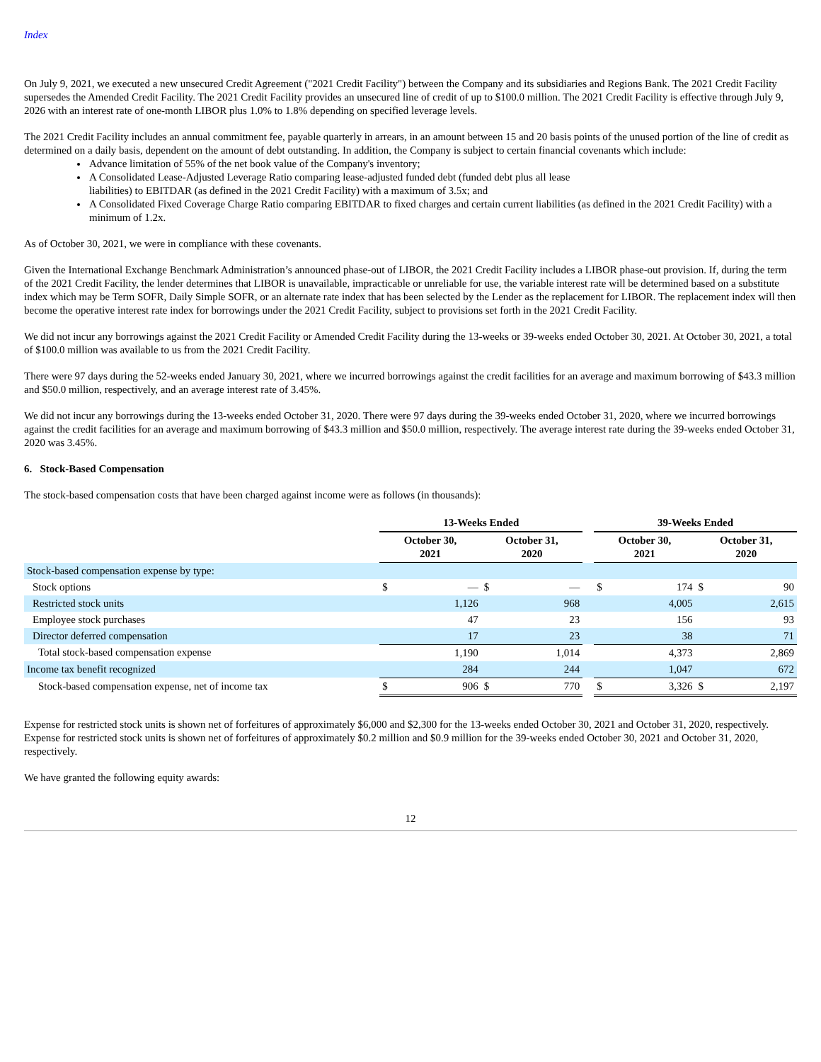Index
On July 9, 2021, we executed a new unsecured Credit Agreement ("2021 Credit Facility") between the Company and its subsidiaries and Regions Bank. The 2021 Credit Facility supersedes the Amended Credit Facility. The 2021 Credit Facility provides an unsecured line of credit of up to $100.0 million. The 2021 Credit Facility is effective through July 9, 2026 with an interest rate of one-month LIBOR plus 1.0% to 1.8% depending on specified leverage levels.
The 2021 Credit Facility includes an annual commitment fee, payable quarterly in arrears, in an amount between 15 and 20 basis points of the unused portion of the line of credit as determined on a daily basis, dependent on the amount of debt outstanding. In addition, the Company is subject to certain financial covenants which include:
Advance limitation of 55% of the net book value of the Company's inventory;
A Consolidated Lease-Adjusted Leverage Ratio comparing lease-adjusted funded debt (funded debt plus all lease
liabilities) to EBITDAR (as defined in the 2021 Credit Facility) with a maximum of 3.5x; and
A Consolidated Fixed Coverage Charge Ratio comparing EBITDAR to fixed charges and certain current liabilities (as defined in the 2021 Credit Facility) with a minimum of 1.2x.
As of October 30, 2021, we were in compliance with these covenants.
Given the International Exchange Benchmark Administration’s announced phase-out of LIBOR, the 2021 Credit Facility includes a LIBOR phase-out provision. If, during the term of the 2021 Credit Facility, the lender determines that LIBOR is unavailable, impracticable or unreliable for use, the variable interest rate will be determined based on a substitute index which may be Term SOFR, Daily Simple SOFR, or an alternate rate index that has been selected by the Lender as the replacement for LIBOR. The replacement index will then become the operative interest rate index for borrowings under the 2021 Credit Facility, subject to provisions set forth in the 2021 Credit Facility.
We did not incur any borrowings against the 2021 Credit Facility or Amended Credit Facility during the 13-weeks or 39-weeks ended October 30, 2021. At October 30, 2021, a total of $100.0 million was available to us from the 2021 Credit Facility.
There were 97 days during the 52-weeks ended January 30, 2021, where we incurred borrowings against the credit facilities for an average and maximum borrowing of $43.3 million and $50.0 million, respectively, and an average interest rate of 3.45%.
We did not incur any borrowings during the 13-weeks ended October 31, 2020. There were 97 days during the 39-weeks ended October 31, 2020, where we incurred borrowings against the credit facilities for an average and maximum borrowing of $43.3 million and $50.0 million, respectively. The average interest rate during the 39-weeks ended October 31, 2020 was 3.45%.
6. Stock-Based Compensation
The stock-based compensation costs that have been charged against income were as follows (in thousands):
| | 13-Weeks Ended | | | | | 39-Weeks Ended | | | |
| --- | --- | --- | --- | --- | --- | --- | --- | --- | --- |
| | October 30, 2021 | | October 31, 2020 | | | October 30, 2021 | | October 31, 2020 | |
| Stock-based compensation expense by type: | | | | | | | | | |
| Stock options | $ | — | $ | — | | $ | 174 | $ | 90 |
| Restricted stock units | | 1,126 | | 968 | | | 4,005 | | 2,615 |
| Employee stock purchases | | 47 | | 23 | | | 156 | | 93 |
| Director deferred compensation | | 17 | | 23 | | | 38 | | 71 |
| Total stock-based compensation expense | | 1,190 | | 1,014 | | | 4,373 | | 2,869 |
| Income tax benefit recognized | | 284 | | 244 | | | 1,047 | | 672 |
| Stock-based compensation expense, net of income tax | $ | 906 | $ | 770 | | $ | 3,326 | $ | 2,197 |
Expense for restricted stock units is shown net of forfeitures of approximately $6,000 and $2,300 for the 13-weeks ended October 30, 2021 and October 31, 2020, respectively. Expense for restricted stock units is shown net of forfeitures of approximately $0.2 million and $0.9 million for the 39-weeks ended October 30, 2021 and October 31, 2020, respectively.
We have granted the following equity awards:
12